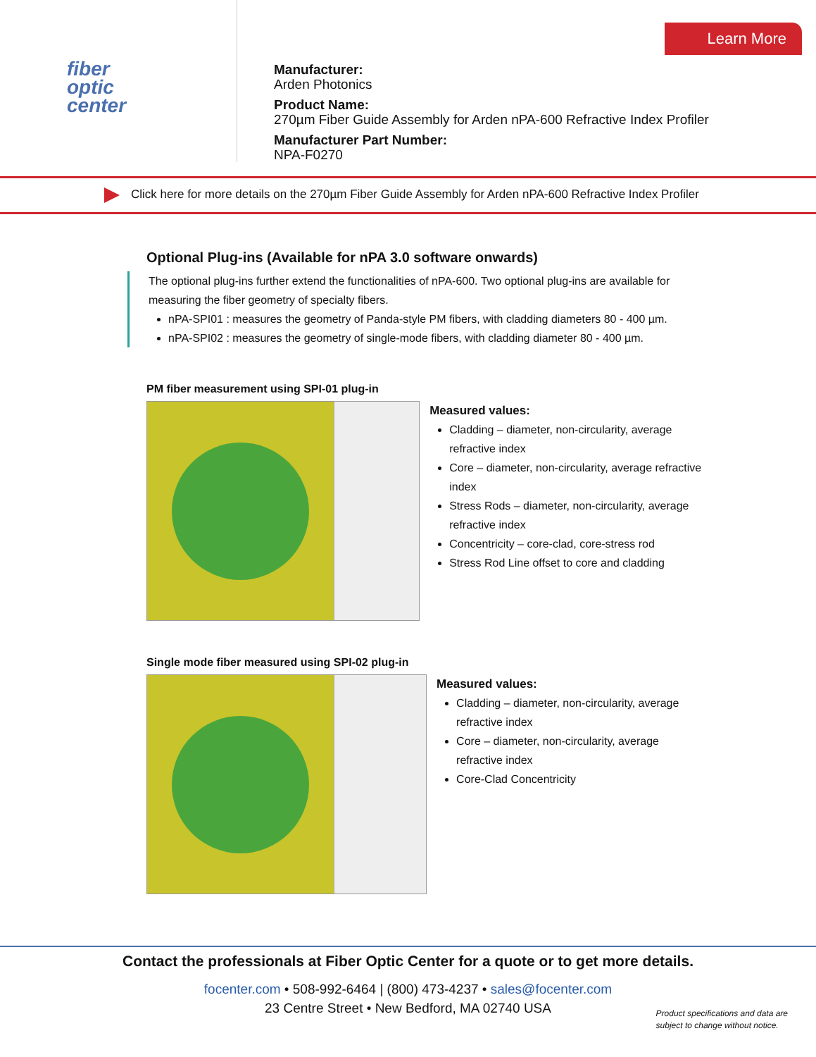Learn More
fiber
optic
center
Manufacturer:
Arden Photonics
Product Name:
270µm Fiber Guide Assembly for Arden nPA-600 Refractive Index Profiler
Manufacturer Part Number:
NPA-F0270
Click here for more details on the 270µm Fiber Guide Assembly for Arden nPA-600 Refractive Index Profiler
Optional Plug-ins (Available for nPA 3.0 software onwards)
The optional plug-ins further extend the functionalities of nPA-600. Two optional plug-ins are available for measuring the fiber geometry of specialty fibers.
nPA-SPI01 : measures the geometry of Panda-style PM fibers, with cladding diameters 80 - 400 µm.
nPA-SPI02 : measures the geometry of single-mode fibers, with cladding diameter 80 - 400 µm.
PM fiber measurement using SPI-01 plug-in
Measured values:
Cladding – diameter, non-circularity, average refractive index
Core – diameter, non-circularity, average refractive index
Stress Rods – diameter, non-circularity, average refractive index
Concentricity – core-clad, core-stress rod
Stress Rod Line offset to core and cladding
Single mode fiber measured using SPI-02 plug-in
Measured values:
Cladding – diameter, non-circularity, average refractive index
Core – diameter, non-circularity, average refractive index
Core-Clad Concentricity
Contact the professionals at Fiber Optic Center for a quote or to get more details.
focenter.com • 508-992-6464 | (800) 473-4237 • sales@focenter.com
23 Centre Street • New Bedford, MA 02740 USA
Product specifications and data are
subject to change without notice.